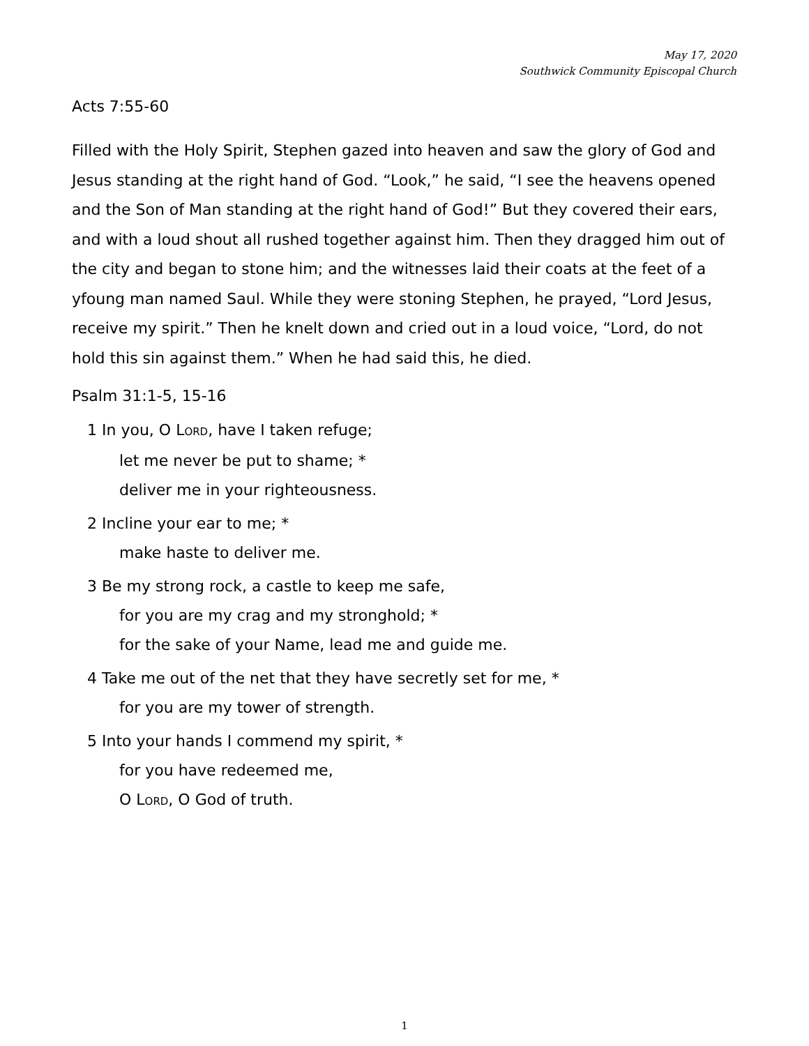May 17, 2020
Southwick Community Episcopal Church
Acts 7:55-60
Filled with the Holy Spirit, Stephen gazed into heaven and saw the glory of God and Jesus standing at the right hand of God. “Look,” he said, “I see the heavens opened and the Son of Man standing at the right hand of God!” But they covered their ears, and with a loud shout all rushed together against him. Then they dragged him out of the city and began to stone him; and the witnesses laid their coats at the feet of a yfoung man named Saul. While they were stoning Stephen, he prayed, “Lord Jesus, receive my spirit.” Then he knelt down and cried out in a loud voice, “Lord, do not hold this sin against them.” When he had said this, he died.
Psalm 31:1-5, 15-16
1 In you, O LORD, have I taken refuge;
let me never be put to shame; *
deliver me in your righteousness.
2 Incline your ear to me; *
make haste to deliver me.
3 Be my strong rock, a castle to keep me safe,
for you are my crag and my stronghold; *
for the sake of your Name, lead me and guide me.
4 Take me out of the net that they have secretly set for me, *
for you are my tower of strength.
5 Into your hands I commend my spirit, *
for you have redeemed me,
O LORD, O God of truth.
1